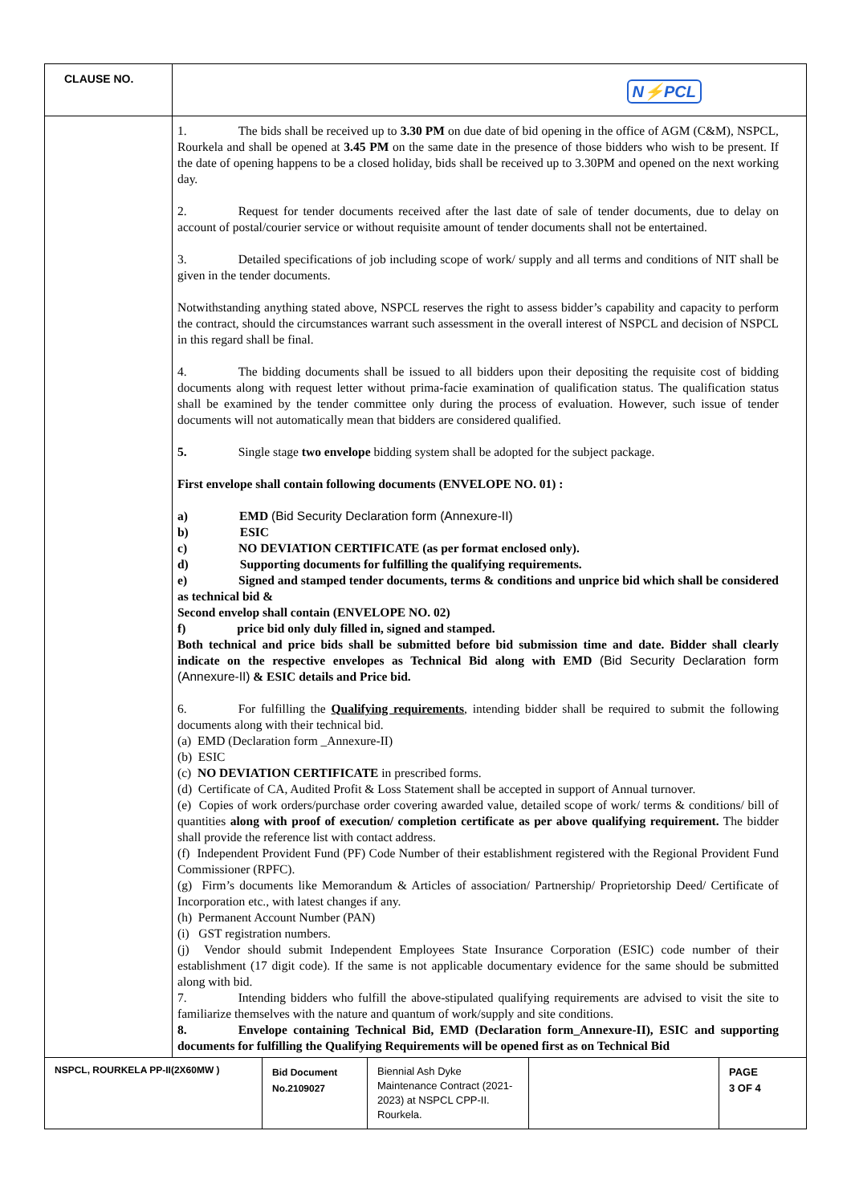| CLAUSE NO. | N⚡PCL |
| | 1. The bids shall be received up to 3.30 PM on due date of bid opening in the office of AGM (C&M), NSPCL, Rourkela and shall be opened at 3.45 PM on the same date in the presence of those bidders who wish to be present. If the date of opening happens to be a closed holiday, bids shall be received up to 3.30PM and opened on the next working day. 2. Request for tender documents received after the last date of sale of tender documents, due to delay on account of postal/courier service or without requisite amount of tender documents shall not be entertained. 3. Detailed specifications of job including scope of work/ supply and all terms and conditions of NIT shall be given in the tender documents. Notwithstanding anything stated above, NSPCL reserves the right to assess bidder’s capability and capacity to perform the contract, should the circumstances warrant such assessment in the overall interest of NSPCL and decision of NSPCL in this regard shall be final. 4. The bidding documents shall be issued to all bidders upon their depositing the requisite cost of bidding documents along with request letter without prima-facie examination of qualification status. The qualification status shall be examined by the tender committee only during the process of evaluation. However, such issue of tender documents will not automatically mean that bidders are considered qualified. 5. Single stage two envelope bidding system shall be adopted for the subject package. First envelope shall contain following documents (ENVELOPE NO. 01) : a) EMD (Bid Security Declaration form (Annexure-II) b) ESIC c) NO DEVIATION CERTIFICATE (as per format enclosed only). d) Supporting documents for fulfilling the qualifying requirements. e) Signed and stamped tender documents, terms & conditions and unprice bid which shall be considered as technical bid & Second envelop shall contain (ENVELOPE NO. 02) f) price bid only duly filled in, signed and stamped. Both technical and price bids shall be submitted before bid submission time and date. Bidder shall clearly indicate on the respective envelopes as Technical Bid along with EMD (Bid Security Declaration form (Annexure-II) & ESIC details and Price bid. 6. For fulfilling the Qualifying requirements , intending bidder shall be required to submit the following documents along with their technical bid. (a) EMD (Declaration form _Annexure-II) (b) ESIC (c) NO DEVIATION CERTIFICATE in prescribed forms. (d) Certificate of CA, Audited Profit & Loss Statement shall be accepted in support of Annual turnover. (e) Copies of work orders/purchase order covering awarded value, detailed scope of work/ terms & conditions/ bill of quantities along with proof of execution/ completion certificate as per above qualifying requirement. The bidder shall provide the reference list with contact address. (f) Independent Provident Fund (PF) Code Number of their establishment registered with the Regional Provident Fund Commissioner (RPFC). (g) Firm’s documents like Memorandum & Articles of association/ Partnership/ Proprietorship Deed/ Certificate of Incorporation etc., with latest changes if any. (h) Permanent Account Number (PAN) (i) GST registration numbers. (j) Vendor should submit Independent Employees State Insurance Corporation (ESIC) code number of their establishment (17 digit code). If the same is not applicable documentary evidence for the same should be submitted along with bid. 7. Intending bidders who fulfill the above-stipulated qualifying requirements are advised to visit the site to familiarize themselves with the nature and quantum of work/supply and site conditions. 8. Envelope containing Technical Bid, EMD (Declaration form_Annexure-II), ESIC and supporting documents for fulfilling the Qualifying Requirements will be opened first as on Technical Bid |
| NSPCL, ROURKELA PP-II(2X60MW ) | Bid Document No.2109027 | Biennial Ash Dyke Maintenance Contract (2021-2023) at NSPCL CPP-II. Rourkela. | | PAGE 3 OF 4 |